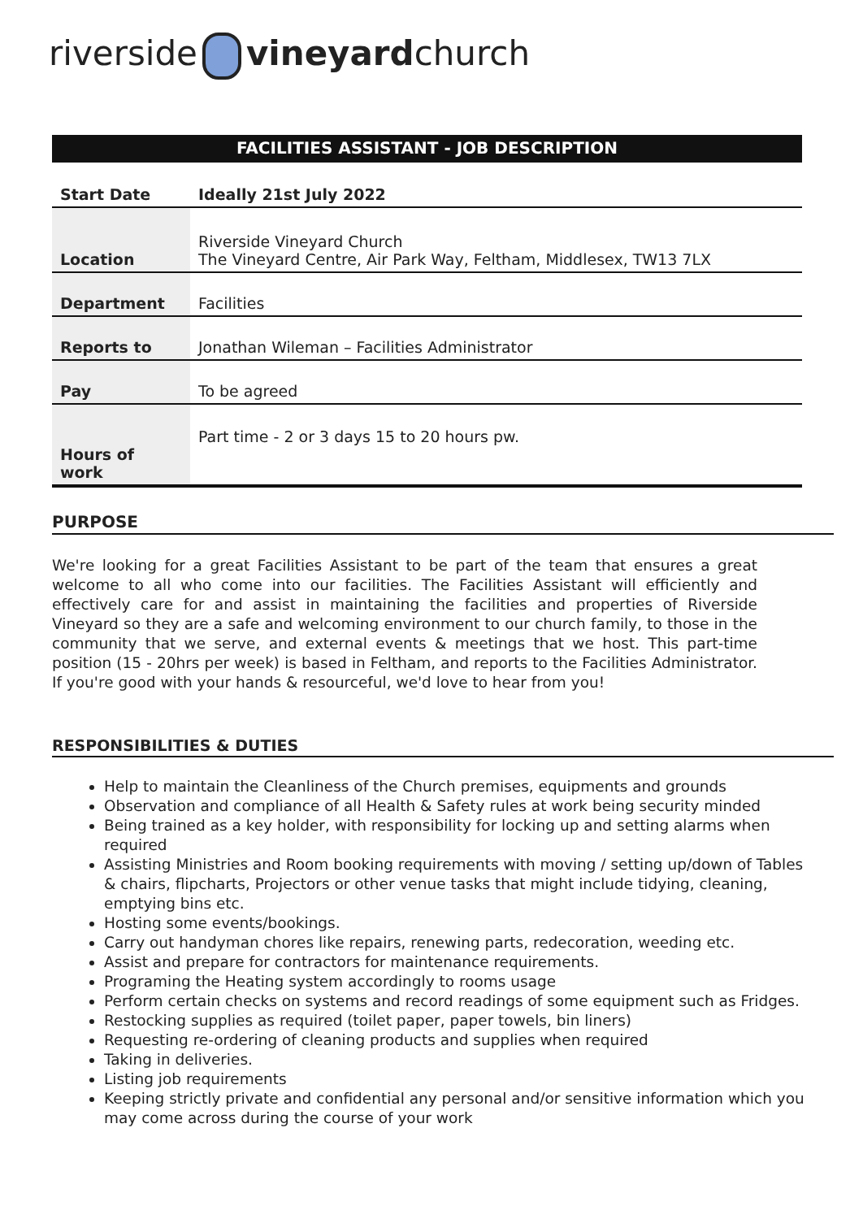riverside vineyardchurch
FACILITIES ASSISTANT - JOB DESCRIPTION
| Start Date | Ideally 21st July 2022 |
| Location | Riverside Vineyard Church The Vineyard Centre, Air Park Way, Feltham, Middlesex, TW13 7LX |
| Department | Facilities |
| Reports to | Jonathan Wileman – Facilities Administrator |
| Pay | To be agreed |
| Hours of work | Part time - 2 or 3 days 15 to 20 hours pw. |
PURPOSE
We're looking for a great Facilities Assistant to be part of the team that ensures a great welcome to all who come into our facilities. The Facilities Assistant will efficiently and effectively care for and assist in maintaining the facilities and properties of Riverside Vineyard so they are a safe and welcoming environment to our church family, to those in the community that we serve, and external events & meetings that we host. This part-time position (15 - 20hrs per week) is based in Feltham, and reports to the Facilities Administrator. If you're good with your hands & resourceful, we'd love to hear from you!
RESPONSIBILITIES & DUTIES
Help to maintain the Cleanliness of the Church premises, equipments and grounds
Observation and compliance of all Health & Safety rules at work being security minded
Being trained as a key holder, with responsibility for locking up and setting alarms when required
Assisting Ministries and Room booking requirements with moving / setting up/down of Tables & chairs, flipcharts, Projectors or other venue tasks that might include tidying, cleaning, emptying bins etc.
Hosting some events/bookings.
Carry out handyman chores like repairs, renewing parts, redecoration, weeding etc.
Assist and prepare for contractors for maintenance requirements.
Programing the Heating system accordingly to rooms usage
Perform certain checks on systems and record readings of some equipment such as Fridges.
Restocking supplies as required (toilet paper, paper towels, bin liners)
Requesting re-ordering of cleaning products and supplies when required
Taking in deliveries.
Listing job requirements
Keeping strictly private and confidential any personal and/or sensitive information which you may come across during the course of your work